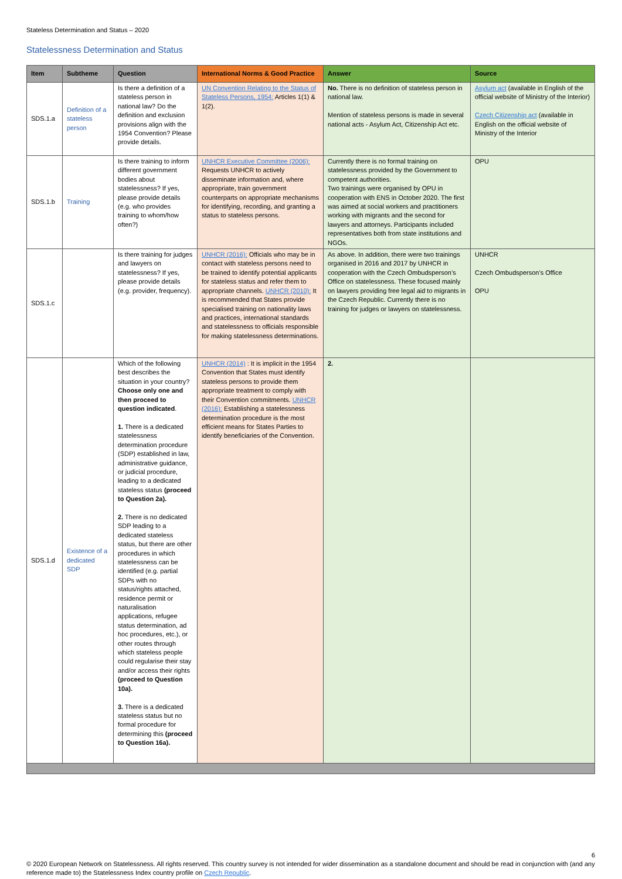Stateless Determination and Status – 2020
Statelessness Determination and Status
| Item | Subtheme | Question | International Norms & Good Practice | Answer | Source |
| --- | --- | --- | --- | --- | --- |
| SDS.1.a | Definition of a stateless person | Is there a definition of a stateless person in national law? Do the definition and exclusion provisions align with the 1954 Convention? Please provide details. | UN Convention Relating to the Status of Stateless Persons, 1954: Articles 1(1) & 1(2). | No. There is no definition of stateless person in national law. Mention of stateless persons is made in several national acts - Asylum Act, Citizenship Act etc. | Asylum act (available in English of the official website of Ministry of the Interior) Czech Citizenship act (available in English on the official website of Ministry of the Interior |
| SDS.1.b | Training | Is there training to inform different government bodies about statelessness? If yes, please provide details (e.g. who provides training to whom/how often?) | UNHCR Executive Committee (2006): Requests UNHCR to actively disseminate information and, where appropriate, train government counterparts on appropriate mechanisms for identifying, recording, and granting a status to stateless persons. | Currently there is no formal training on statelessness provided by the Government to competent authorities. Two trainings were organised by OPU in cooperation with ENS in October 2020. The first was aimed at social workers and practitioners working with migrants and the second for lawyers and attorneys. Participants included representatives both from state institutions and NGOs. | OPU |
| SDS.1.c | | Is there training for judges and lawyers on statelessness? If yes, please provide details (e.g. provider, frequency). | UNHCR (2016): Officials who may be in contact with stateless persons need to be trained to identify potential applicants for stateless status and refer them to appropriate channels. UNHCR (2010): It is recommended that States provide specialised training on nationality laws and practices, international standards and statelessness to officials responsible for making statelessness determinations. | As above. In addition, there were two trainings organised in 2016 and 2017 by UNHCR in cooperation with the Czech Ombudsperson’s Office on statelessness. These focused mainly on lawyers providing free legal aid to migrants in the Czech Republic. Currently there is no training for judges or lawyers on statelessness. | UNHCR Czech Ombudsperson’s Office OPU |
| SDS.1.d | Existence of a dedicated SDP | Which of the following best describes the situation in your country? Choose only one and then proceed to question indicated . 1. There is a dedicated statelessness determination procedure (SDP) established in law, administrative guidance, or judicial procedure, leading to a dedicated stateless status (proceed to Question 2a). 2. There is no dedicated SDP leading to a dedicated stateless status, but there are other procedures in which statelessness can be identified (e.g. partial SDPs with no status/rights attached, residence permit or naturalisation applications, refugee status determination, ad hoc procedures, etc.), or other routes through which stateless people could regularise their stay and/or access their rights (proceed to Question 10a). 3. There is a dedicated stateless status but no formal procedure for determining this (proceed to Question 16a). | UNHCR (2014) : It is implicit in the 1954 Convention that States must identify stateless persons to provide them appropriate treatment to comply with their Convention commitments. UNHCR (2016): Establishing a statelessness determination procedure is the most efficient means for States Parties to identify beneficiaries of the Convention. | 2. | |
6
© 2020 European Network on Statelessness. All rights reserved. This country survey is not intended for wider dissemination as a standalone document and should be read in conjunction with (and any reference made to) the Statelessness Index country profile on Czech Republic.